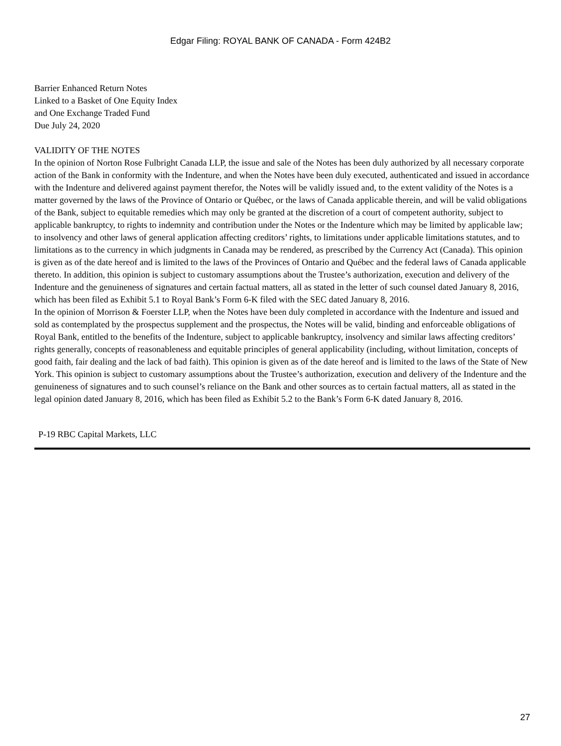Edgar Filing: ROYAL BANK OF CANADA - Form 424B2
Barrier Enhanced Return Notes
Linked to a Basket of One Equity Index
and One Exchange Traded Fund
Due July 24, 2020
VALIDITY OF THE NOTES
In the opinion of Norton Rose Fulbright Canada LLP, the issue and sale of the Notes has been duly authorized by all necessary corporate action of the Bank in conformity with the Indenture, and when the Notes have been duly executed, authenticated and issued in accordance with the Indenture and delivered against payment therefor, the Notes will be validly issued and, to the extent validity of the Notes is a matter governed by the laws of the Province of Ontario or Québec, or the laws of Canada applicable therein, and will be valid obligations of the Bank, subject to equitable remedies which may only be granted at the discretion of a court of competent authority, subject to applicable bankruptcy, to rights to indemnity and contribution under the Notes or the Indenture which may be limited by applicable law; to insolvency and other laws of general application affecting creditors’ rights, to limitations under applicable limitations statutes, and to limitations as to the currency in which judgments in Canada may be rendered, as prescribed by the Currency Act (Canada). This opinion is given as of the date hereof and is limited to the laws of the Provinces of Ontario and Québec and the federal laws of Canada applicable thereto. In addition, this opinion is subject to customary assumptions about the Trustee’s authorization, execution and delivery of the Indenture and the genuineness of signatures and certain factual matters, all as stated in the letter of such counsel dated January 8, 2016, which has been filed as Exhibit 5.1 to Royal Bank’s Form 6-K filed with the SEC dated January 8, 2016.
In the opinion of Morrison & Foerster LLP, when the Notes have been duly completed in accordance with the Indenture and issued and sold as contemplated by the prospectus supplement and the prospectus, the Notes will be valid, binding and enforceable obligations of Royal Bank, entitled to the benefits of the Indenture, subject to applicable bankruptcy, insolvency and similar laws affecting creditors’ rights generally, concepts of reasonableness and equitable principles of general applicability (including, without limitation, concepts of good faith, fair dealing and the lack of bad faith). This opinion is given as of the date hereof and is limited to the laws of the State of New York. This opinion is subject to customary assumptions about the Trustee’s authorization, execution and delivery of the Indenture and the genuineness of signatures and to such counsel’s reliance on the Bank and other sources as to certain factual matters, all as stated in the legal opinion dated January 8, 2016, which has been filed as Exhibit 5.2 to the Bank’s Form 6-K dated January 8, 2016.
P-19 RBC Capital Markets, LLC
27